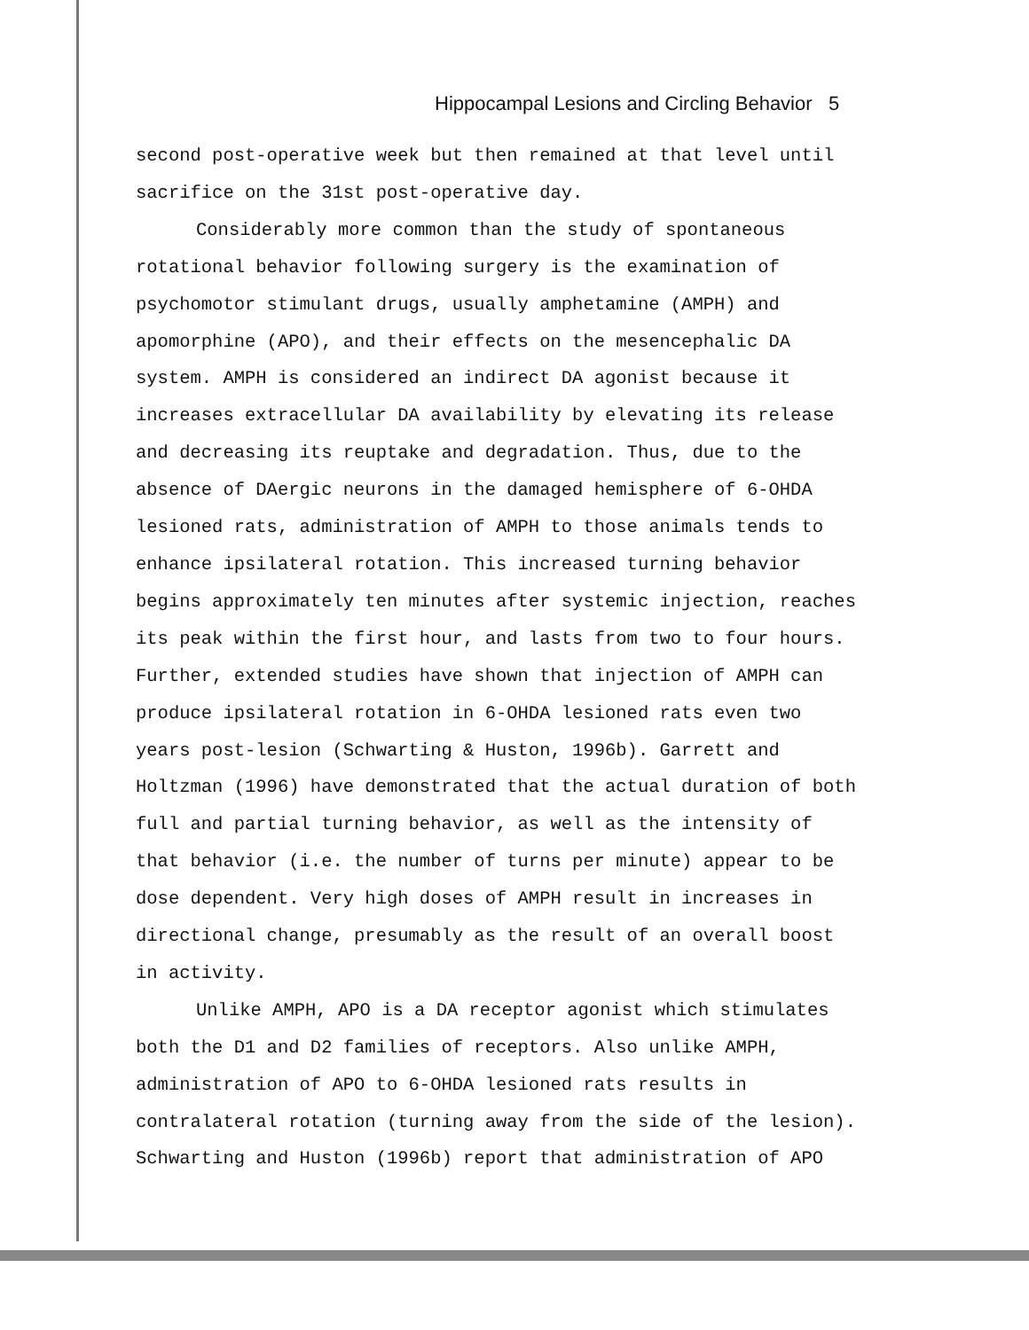Hippocampal Lesions and Circling Behavior 5
second post-operative week but then remained at that level until
sacrifice on the 31st post-operative day.
Considerably more common than the study of spontaneous
rotational behavior following surgery is the examination of
psychomotor stimulant drugs, usually amphetamine (AMPH) and
apomorphine (APO), and their effects on the mesencephalic DA
system. AMPH is considered an indirect DA agonist because it
increases extracellular DA availability by elevating its release
and decreasing its reuptake and degradation. Thus, due to the
absence of DAergic neurons in the damaged hemisphere of 6-OHDA
lesioned rats, administration of AMPH to those animals tends to
enhance ipsilateral rotation. This increased turning behavior
begins approximately ten minutes after systemic injection, reaches
its peak within the first hour, and lasts from two to four hours.
Further, extended studies have shown that injection of AMPH can
produce ipsilateral rotation in 6-OHDA lesioned rats even two
years post-lesion (Schwarting & Huston, 1996b). Garrett and
Holtzman (1996) have demonstrated that the actual duration of both
full and partial turning behavior, as well as the intensity of
that behavior (i.e. the number of turns per minute) appear to be
dose dependent. Very high doses of AMPH result in increases in
directional change, presumably as the result of an overall boost
in activity.
Unlike AMPH, APO is a DA receptor agonist which stimulates
both the D1 and D2 families of receptors. Also unlike AMPH,
administration of APO to 6-OHDA lesioned rats results in
contralateral rotation (turning away from the side of the lesion).
Schwarting and Huston (1996b) report that administration of APO